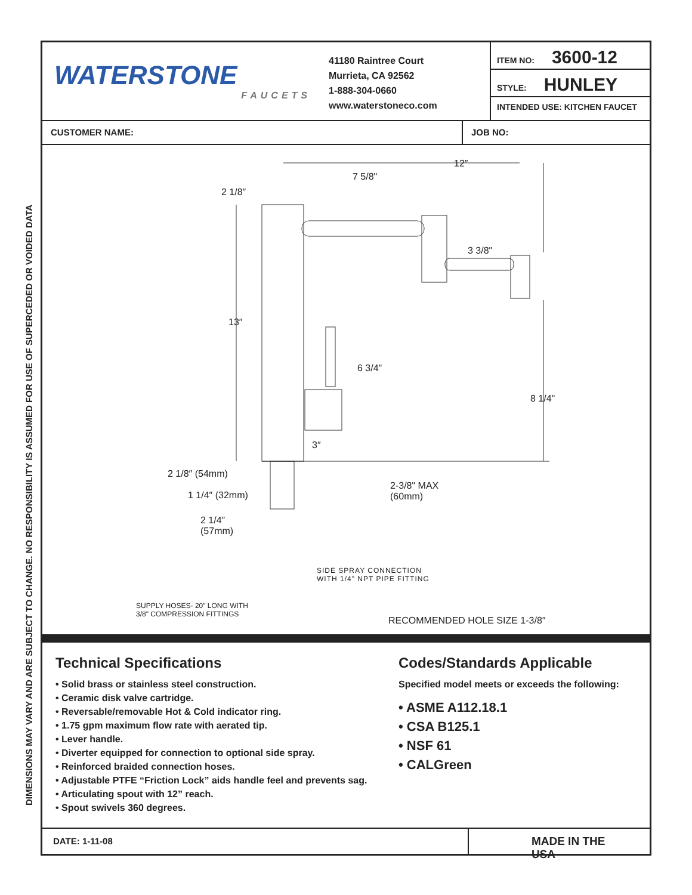DIMENSIONS MAY VARY AND ARE SUBJECT TO CHANGE. NO RESPONSIBILITY IS ASSUMED FOR USE OF SUPERCEDED OR VOIDED DATA
WATERSTONE
FAUCETS
41180 Raintree Court
Murrieta, CA 92562
1-888-304-0660
www.waterstoneco.com
ITEM NO: 3600-12
STYLE: HUNLEY
INTENDED USE: KITCHEN FAUCET
CUSTOMER NAME: JOB NO:
12″
7 5/8"
2 1/8″
3 3/8"
13″
6 3/4"
8 1/4"
3″
2 1/8″ (54mm)
2-3/8" MAX
(60mm) 1 1/4″ (32mm)
2 1/4″
(57mm)
SIDE SPRAY CONNECTION
WITH 1/4" NPT PIPE FITTING
SUPPLY HOSES- 20″ LONG WITH
3/8" COMPRESSION FITTINGS
RECOMMENDED HOLE SIZE 1-3/8″
Technical Specifications
• Solid brass or stainless steel construction.
• Ceramic disk valve cartridge.
• Reversable/removable Hot & Cold indicator ring.
• 1.75 gpm maximum flow rate with aerated tip.
• Lever handle.
• Diverter equipped for connection to optional side spray.
• Reinforced braided connection hoses.
• Adjustable PTFE “Friction Lock” aids handle feel and prevents sag.
• Articulating spout with 12” reach.
• Spout swivels 360 degrees.
Codes/Standards Applicable
Specified model meets or exceeds the following:
• ASME A112.18.1
• CSA B125.1
• NSF 61
• CALGreen
DATE: 1-11-08
MADE IN THE USA